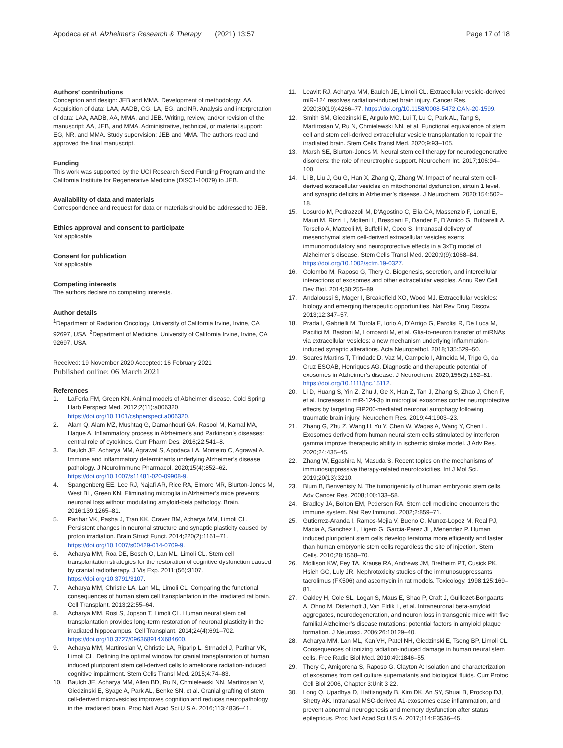Apodaca et al. Alzheimer's Research & Therapy (2021) 13:57
Page 17 of 18
Authors’ contributions
Conception and design: JEB and MMA. Development of methodology: AA. Acquisition of data: LAA, AADB, CG, LA, EG, and NR. Analysis and interpretation of data: LAA, AADB, AA, MMA, and JEB. Writing, review, and/or revision of the manuscript: AA, JEB, and MMA. Administrative, technical, or material support: EG, NR, and MMA. Study supervision: JEB and MMA. The authors read and approved the final manuscript.
Funding
This work was supported by the UCI Research Seed Funding Program and the California Institute for Regenerative Medicine (DISC1-10079) to JEB.
Availability of data and materials
Correspondence and request for data or materials should be addressed to JEB.
Ethics approval and consent to participate
Not applicable
Consent for publication
Not applicable
Competing interests
The authors declare no competing interests.
Author details
<sup>1</sup> Department of Radiation Oncology, University of California Irvine, Irvine, CA 92697, USA. <sup>2</sup>Department of Medicine, University of California Irvine, Irvine, CA 92697, USA.
Received: 19 November 2020 Accepted: 16 February 2021
Published online: 06 March 2021
References
1. LaFerla FM, Green KN. Animal models of Alzheimer disease. Cold Spring Harb Perspect Med. 2012;2(11):a006320. https://doi.org/10.1101/cshperspect.a006320.
2. Alam Q, Alam MZ, Mushtaq G, Damanhouri GA, Rasool M, Kamal MA, Haque A. Inflammatory process in Alzheimer’s and Parkinson’s diseases: central role of cytokines. Curr Pharm Des. 2016;22:541–8.
3. Baulch JE, Acharya MM, Agrawal S, Apodaca LA, Monteiro C, Agrawal A. Immune and inflammatory determinants underlying Alzheimer’s disease pathology. J NeuroImmune Pharmacol. 2020;15(4):852–62. https://doi.org/10.1007/s11481-020-09908-9.
4. Spangenberg EE, Lee RJ, Najafi AR, Rice RA, Elmore MR, Blurton-Jones M, West BL, Green KN. Eliminating microglia in Alzheimer’s mice prevents neuronal loss without modulating amyloid-beta pathology. Brain. 2016;139:1265–81.
5. Parihar VK, Pasha J, Tran KK, Craver BM, Acharya MM, Limoli CL. Persistent changes in neuronal structure and synaptic plasticity caused by proton irradiation. Brain Struct Funct. 2014;220(2):1161–71. https://doi.org/10.1007/s00429-014-0709-9.
6. Acharya MM, Roa DE, Bosch O, Lan ML, Limoli CL. Stem cell transplantation strategies for the restoration of cognitive dysfunction caused by cranial radiotherapy. J Vis Exp. 2011;(56):3107. https://doi.org/10.3791/3107.
7. Acharya MM, Christie LA, Lan ML, Limoli CL. Comparing the functional consequences of human stem cell transplantation in the irradiated rat brain. Cell Transplant. 2013;22:55–64.
8. Acharya MM, Rosi S, Jopson T, Limoli CL. Human neural stem cell transplantation provides long-term restoration of neuronal plasticity in the irradiated hippocampus. Cell Transplant. 2014;24(4):691–702. https://doi.org/10.3727/096368914X684600.
9. Acharya MM, Martirosian V, Christie LA, Riparip L, Strnadel J, Parihar VK, Limoli CL. Defining the optimal window for cranial transplantation of human induced pluripotent stem cell-derived cells to ameliorate radiation-induced cognitive impairment. Stem Cells Transl Med. 2015;4:74–83.
10. Baulch JE, Acharya MM, Allen BD, Ru N, Chmielewski NN, Martirosian V, Giedzinski E, Syage A, Park AL, Benke SN, et al. Cranial grafting of stem cell-derived microvesicles improves cognition and reduces neuropathology in the irradiated brain. Proc Natl Acad Sci U S A. 2016;113:4836–41.
11. Leavitt RJ, Acharya MM, Baulch JE, Limoli CL. Extracellular vesicle-derived miR-124 resolves radiation-induced brain injury. Cancer Res. 2020;80(19):4266–77. https://doi.org/10.1158/0008-5472.CAN-20-1599.
12. Smith SM, Giedzinski E, Angulo MC, Lui T, Lu C, Park AL, Tang S, Martirosian V, Ru N, Chmielewski NN, et al. Functional equivalence of stem cell and stem cell-derived extracellular vesicle transplantation to repair the irradiated brain. Stem Cells Transl Med. 2020;9:93–105.
13. Marsh SE, Blurton-Jones M. Neural stem cell therapy for neurodegenerative disorders: the role of neurotrophic support. Neurochem Int. 2017;106:94–100.
14. Li B, Liu J, Gu G, Han X, Zhang Q, Zhang W. Impact of neural stem cell-derived extracellular vesicles on mitochondrial dysfunction, sirtuin 1 level, and synaptic deficits in Alzheimer’s disease. J Neurochem. 2020;154:502–18.
15. Losurdo M, Pedrazzoli M, D’Agostino C, Elia CA, Massenzio F, Lonati E, Mauri M, Rizzi L, Molteni L, Bresciani E, Dander E, D’Amico G, Bulbarelli A, Torsello A, Matteoli M, Buffelli M, Coco S. Intranasal delivery of mesenchymal stem cell-derived extracellular vesicles exerts immunomodulatory and neuroprotective effects in a 3xTg model of Alzheimer’s disease. Stem Cells Transl Med. 2020;9(9):1068–84. https://doi.org/10.1002/sctm.19-0327.
16. Colombo M, Raposo G, Thery C. Biogenesis, secretion, and intercellular interactions of exosomes and other extracellular vesicles. Annu Rev Cell Dev Biol. 2014;30:255–89.
17. Andaloussi S, Mager I, Breakefield XO, Wood MJ. Extracellular vesicles: biology and emerging therapeutic opportunities. Nat Rev Drug Discov. 2013;12:347–57.
18. Prada I, Gabrielli M, Turola E, Iorio A, D’Arrigo G, Parolisi R, De Luca M, Pacifici M, Bastoni M, Lombardi M, et al. Glia-to-neuron transfer of miRNAs via extracellular vesicles: a new mechanism underlying inflammation-induced synaptic alterations. Acta Neuropathol. 2018;135:529–50.
19. Soares Martins T, Trindade D, Vaz M, Campelo I, Almeida M, Trigo G, da Cruz ESOAB, Henriques AG. Diagnostic and therapeutic potential of exosomes in Alzheimer’s disease. J Neurochem. 2020;156(2):162–81. https://doi.org/10.1111/jnc.15112.
20. Li D, Huang S, Yin Z, Zhu J, Ge X, Han Z, Tan J, Zhang S, Zhao J, Chen F, et al. Increases in miR-124-3p in microglial exosomes confer neuroprotective effects by targeting FIP200-mediated neuronal autophagy following traumatic brain injury. Neurochem Res. 2019;44:1903–23.
21. Zhang G, Zhu Z, Wang H, Yu Y, Chen W, Waqas A, Wang Y, Chen L. Exosomes derived from human neural stem cells stimulated by interferon gamma improve therapeutic ability in ischemic stroke model. J Adv Res. 2020;24:435–45.
22. Zhang W, Egashira N, Masuda S. Recent topics on the mechanisms of immunosuppressive therapy-related neurotoxicities. Int J Mol Sci. 2019;20(13):3210.
23. Blum B, Benvenisty N. The tumorigenicity of human embryonic stem cells. Adv Cancer Res. 2008;100:133–58.
24. Bradley JA, Bolton EM, Pedersen RA. Stem cell medicine encounters the immune system. Nat Rev Immunol. 2002;2:859–71.
25. Gutierrez-Aranda I, Ramos-Mejia V, Bueno C, Munoz-Lopez M, Real PJ, Macia A, Sanchez L, Ligero G, Garcia-Parez JL, Menendez P. Human induced pluripotent stem cells develop teratoma more efficiently and faster than human embryonic stem cells regardless the site of injection. Stem Cells. 2010;28:1568–70.
26. Mollison KW, Fey TA, Krause RA, Andrews JM, Bretheim PT, Cusick PK, Hsieh GC, Luly JR. Nephrotoxicity studies of the immunosuppressants tacrolimus (FK506) and ascomycin in rat models. Toxicology. 1998;125:169–81.
27. Oakley H, Cole SL, Logan S, Maus E, Shao P, Craft J, Guillozet-Bongaarts A, Ohno M, Disterhoft J, Van Eldik L, et al. Intraneuronal beta-amyloid aggregates, neurodegeneration, and neuron loss in transgenic mice with five familial Alzheimer’s disease mutations: potential factors in amyloid plaque formation. J Neurosci. 2006;26:10129–40.
28. Acharya MM, Lan ML, Kan VH, Patel NH, Giedzinski E, Tseng BP, Limoli CL. Consequences of ionizing radiation-induced damage in human neural stem cells. Free Radic Biol Med. 2010;49:1846–55.
29. Thery C, Amigorena S, Raposo G, Clayton A: Isolation and characterization of exosomes from cell culture supernatants and biological fluids. Curr Protoc Cell Biol 2006, Chapter 3:Unit 3 22.
30. Long Q, Upadhya D, Hattiangady B, Kim DK, An SY, Shuai B, Prockop DJ, Shetty AK. Intranasal MSC-derived A1-exosomes ease inflammation, and prevent abnormal neurogenesis and memory dysfunction after status epilepticus. Proc Natl Acad Sci U S A. 2017;114:E3536–45.